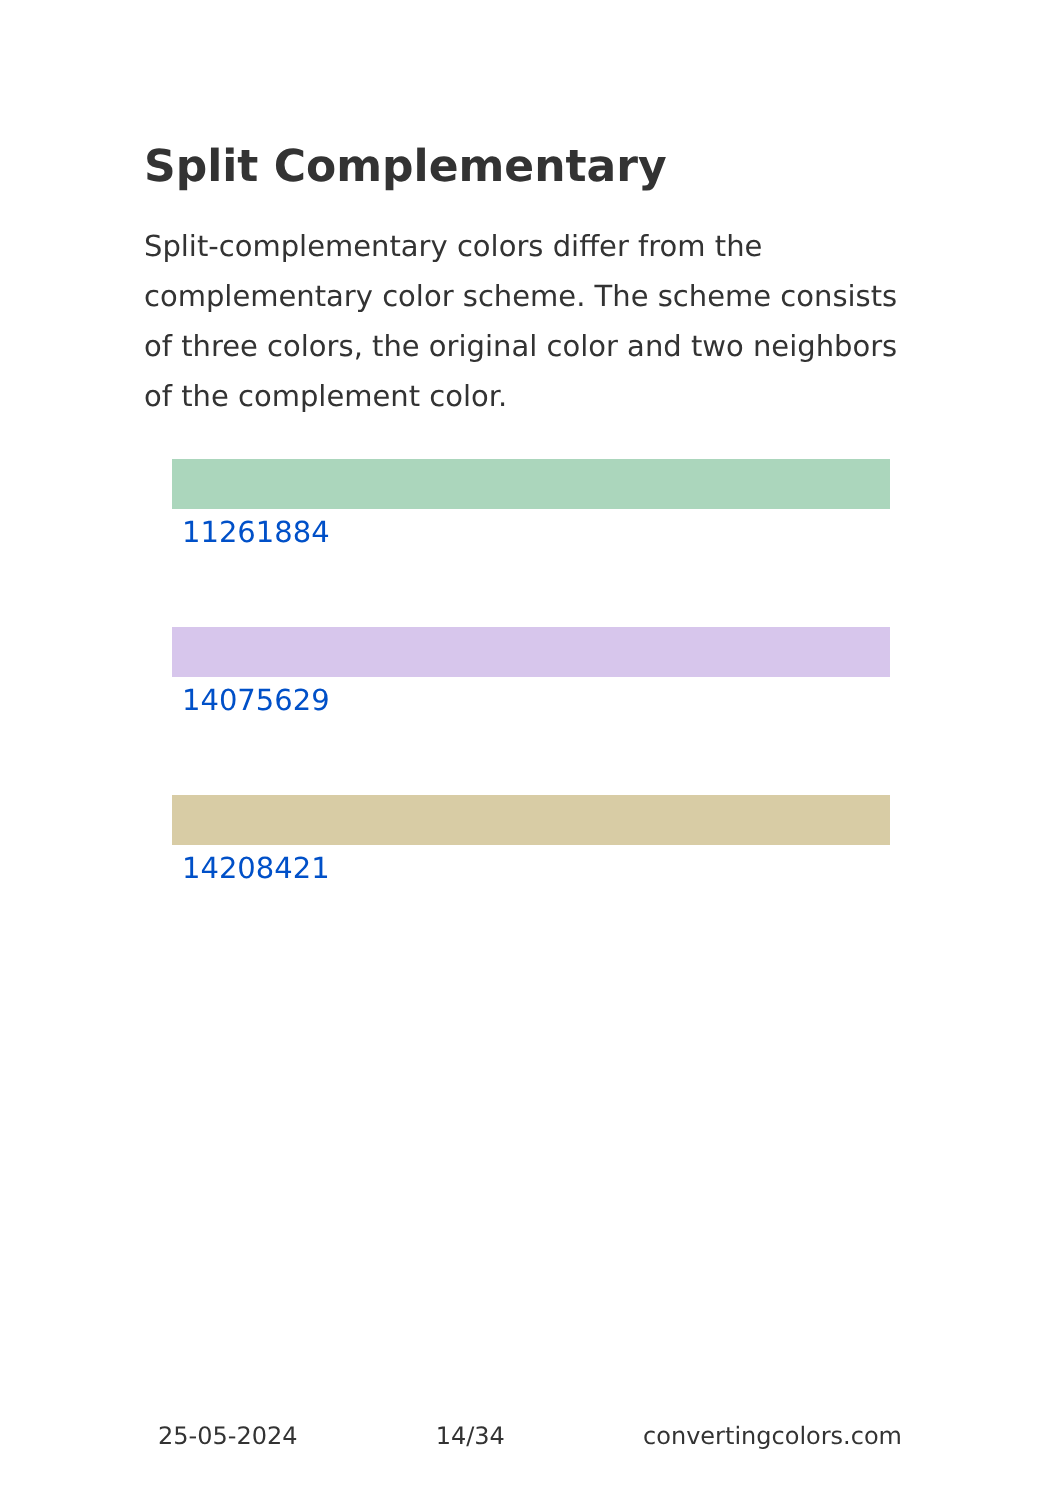Split Complementary
Split-complementary colors differ from the complementary color scheme. The scheme consists of three colors, the original color and two neighbors of the complement color.
11261884
14075629
14208421
25-05-2024 14/34 convertingcolors.com